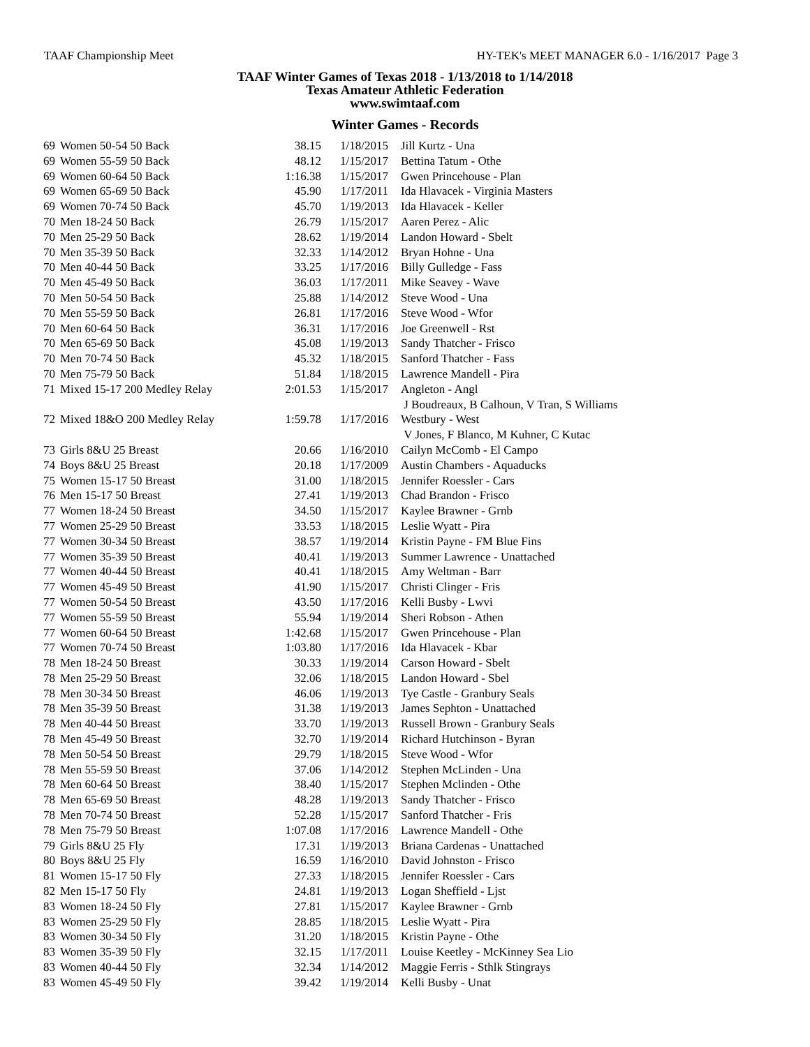TAAF Championship Meet HY-TEK's MEET MANAGER 6.0 - 1/16/2017 Page 3
TAAF Winter Games of Texas 2018 - 1/13/2018 to 1/14/2018
Texas Amateur Athletic Federation
www.swimtaaf.com
Winter Games - Records
| 69 | Women 50-54 50 Back | 38.15 | 1/18/2015 | Jill Kurtz - Una |
| 69 | Women 55-59 50 Back | 48.12 | 1/15/2017 | Bettina Tatum - Othe |
| 69 | Women 60-64 50 Back | 1:16.38 | 1/15/2017 | Gwen Princehouse - Plan |
| 69 | Women 65-69 50 Back | 45.90 | 1/17/2011 | Ida Hlavacek - Virginia Masters |
| 69 | Women 70-74 50 Back | 45.70 | 1/19/2013 | Ida Hlavacek - Keller |
| 70 | Men 18-24 50 Back | 26.79 | 1/15/2017 | Aaren Perez - Alic |
| 70 | Men 25-29 50 Back | 28.62 | 1/19/2014 | Landon Howard - Sbelt |
| 70 | Men 35-39 50 Back | 32.33 | 1/14/2012 | Bryan Hohne - Una |
| 70 | Men 40-44 50 Back | 33.25 | 1/17/2016 | Billy Gulledge - Fass |
| 70 | Men 45-49 50 Back | 36.03 | 1/17/2011 | Mike Seavey - Wave |
| 70 | Men 50-54 50 Back | 25.88 | 1/14/2012 | Steve Wood - Una |
| 70 | Men 55-59 50 Back | 26.81 | 1/17/2016 | Steve Wood - Wfor |
| 70 | Men 60-64 50 Back | 36.31 | 1/17/2016 | Joe Greenwell - Rst |
| 70 | Men 65-69 50 Back | 45.08 | 1/19/2013 | Sandy Thatcher - Frisco |
| 70 | Men 70-74 50 Back | 45.32 | 1/18/2015 | Sanford Thatcher - Fass |
| 70 | Men 75-79 50 Back | 51.84 | 1/18/2015 | Lawrence Mandell - Pira |
| 71 | Mixed 15-17 200 Medley Relay | 2:01.53 | 1/15/2017 | Angleton - Angl |
| | | | | J Boudreaux, B Calhoun, V Tran, S Williams |
| 72 | Mixed 18&O 200 Medley Relay | 1:59.78 | 1/17/2016 | Westbury - West |
| | | | | V Jones, F Blanco, M Kuhner, C Kutac |
| 73 | Girls 8&U 25 Breast | 20.66 | 1/16/2010 | Cailyn McComb - El Campo |
| 74 | Boys 8&U 25 Breast | 20.18 | 1/17/2009 | Austin Chambers - Aquaducks |
| 75 | Women 15-17 50 Breast | 31.00 | 1/18/2015 | Jennifer Roessler - Cars |
| 76 | Men 15-17 50 Breast | 27.41 | 1/19/2013 | Chad Brandon - Frisco |
| 77 | Women 18-24 50 Breast | 34.50 | 1/15/2017 | Kaylee Brawner - Grnb |
| 77 | Women 25-29 50 Breast | 33.53 | 1/18/2015 | Leslie Wyatt - Pira |
| 77 | Women 30-34 50 Breast | 38.57 | 1/19/2014 | Kristin Payne - FM Blue Fins |
| 77 | Women 35-39 50 Breast | 40.41 | 1/19/2013 | Summer Lawrence - Unattached |
| 77 | Women 40-44 50 Breast | 40.41 | 1/18/2015 | Amy Weltman - Barr |
| 77 | Women 45-49 50 Breast | 41.90 | 1/15/2017 | Christi Clinger - Fris |
| 77 | Women 50-54 50 Breast | 43.50 | 1/17/2016 | Kelli Busby - Lwvi |
| 77 | Women 55-59 50 Breast | 55.94 | 1/19/2014 | Sheri Robson - Athen |
| 77 | Women 60-64 50 Breast | 1:42.68 | 1/15/2017 | Gwen Princehouse - Plan |
| 77 | Women 70-74 50 Breast | 1:03.80 | 1/17/2016 | Ida Hlavacek - Kbar |
| 78 | Men 18-24 50 Breast | 30.33 | 1/19/2014 | Carson Howard - Sbelt |
| 78 | Men 25-29 50 Breast | 32.06 | 1/18/2015 | Landon Howard - Sbel |
| 78 | Men 30-34 50 Breast | 46.06 | 1/19/2013 | Tye Castle - Granbury Seals |
| 78 | Men 35-39 50 Breast | 31.38 | 1/19/2013 | James Sephton - Unattached |
| 78 | Men 40-44 50 Breast | 33.70 | 1/19/2013 | Russell Brown - Granbury Seals |
| 78 | Men 45-49 50 Breast | 32.70 | 1/19/2014 | Richard Hutchinson - Byran |
| 78 | Men 50-54 50 Breast | 29.79 | 1/18/2015 | Steve Wood - Wfor |
| 78 | Men 55-59 50 Breast | 37.06 | 1/14/2012 | Stephen McLinden - Una |
| 78 | Men 60-64 50 Breast | 38.40 | 1/15/2017 | Stephen Mclinden - Othe |
| 78 | Men 65-69 50 Breast | 48.28 | 1/19/2013 | Sandy Thatcher - Frisco |
| 78 | Men 70-74 50 Breast | 52.28 | 1/15/2017 | Sanford Thatcher - Fris |
| 78 | Men 75-79 50 Breast | 1:07.08 | 1/17/2016 | Lawrence Mandell - Othe |
| 79 | Girls 8&U 25 Fly | 17.31 | 1/19/2013 | Briana Cardenas - Unattached |
| 80 | Boys 8&U 25 Fly | 16.59 | 1/16/2010 | David Johnston - Frisco |
| 81 | Women 15-17 50 Fly | 27.33 | 1/18/2015 | Jennifer Roessler - Cars |
| 82 | Men 15-17 50 Fly | 24.81 | 1/19/2013 | Logan Sheffield - Ljst |
| 83 | Women 18-24 50 Fly | 27.81 | 1/15/2017 | Kaylee Brawner - Grnb |
| 83 | Women 25-29 50 Fly | 28.85 | 1/18/2015 | Leslie Wyatt - Pira |
| 83 | Women 30-34 50 Fly | 31.20 | 1/18/2015 | Kristin Payne - Othe |
| 83 | Women 35-39 50 Fly | 32.15 | 1/17/2011 | Louise Keetley - McKinney Sea Lio |
| 83 | Women 40-44 50 Fly | 32.34 | 1/14/2012 | Maggie Ferris - Sthlk Stingrays |
| 83 | Women 45-49 50 Fly | 39.42 | 1/19/2014 | Kelli Busby - Unat |